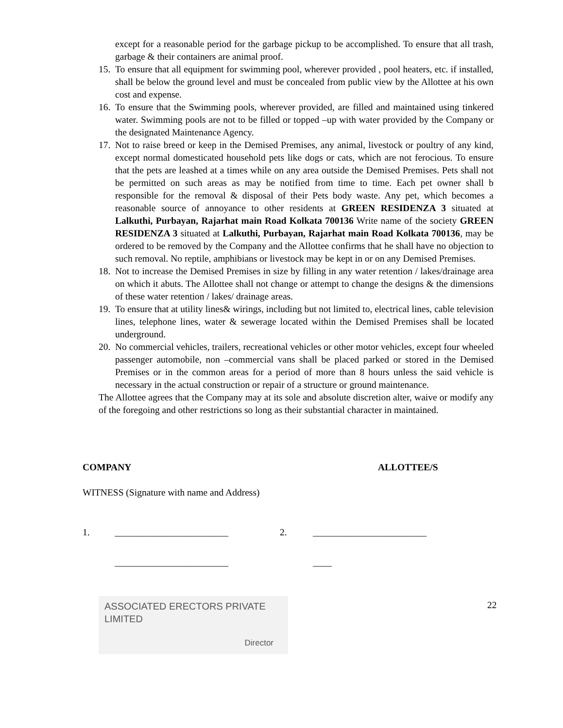except for a reasonable period for the garbage pickup to be accomplished. To ensure that all trash, garbage & their containers are animal proof.
15. To ensure that all equipment for swimming pool, wherever provided , pool heaters, etc. if installed, shall be below the ground level and must be concealed from public view by the Allottee at his own cost and expense.
16. To ensure that the Swimming pools, wherever provided, are filled and maintained using tinkered water. Swimming pools are not to be filled or topped –up with water provided by the Company or the designated Maintenance Agency.
17. Not to raise breed or keep in the Demised Premises, any animal, livestock or poultry of any kind, except normal domesticated household pets like dogs or cats, which are not ferocious. To ensure that the pets are leashed at a times while on any area outside the Demised Premises. Pets shall not be permitted on such areas as may be notified from time to time. Each pet owner shall b responsible for the removal & disposal of their Pets body waste. Any pet, which becomes a reasonable source of annoyance to other residents at GREEN RESIDENZA 3 situated at Lalkuthi, Purbayan, Rajarhat main Road Kolkata 700136 Write name of the society GREEN RESIDENZA 3 situated at Lalkuthi, Purbayan, Rajarhat main Road Kolkata 700136, may be ordered to be removed by the Company and the Allottee confirms that he shall have no objection to such removal. No reptile, amphibians or livestock may be kept in or on any Demised Premises.
18. Not to increase the Demised Premises in size by filling in any water retention / lakes/drainage area on which it abuts. The Allottee shall not change or attempt to change the designs & the dimensions of these water retention / lakes/ drainage areas.
19. To ensure that at utility lines& wirings, including but not limited to, electrical lines, cable television lines, telephone lines, water & sewerage located within the Demised Premises shall be located underground.
20. No commercial vehicles, trailers, recreational vehicles or other motor vehicles, except four wheeled passenger automobile, non –commercial vans shall be placed parked or stored in the Demised Premises or in the common areas for a period of more than 8 hours unless the said vehicle is necessary in the actual construction or repair of a structure or ground maintenance.
The Allottee agrees that the Company may at its sole and absolute discretion alter, waive or modify any of the foregoing and other restrictions so long as their substantial character in maintained.
COMPANY ALLOTTEE/S
WITNESS (Signature with name and Address)
1. ________________________ 2. ________________________
________________________ ____
ASSOCIATED ERECTORS PRIVATE LIMITED
Director
22